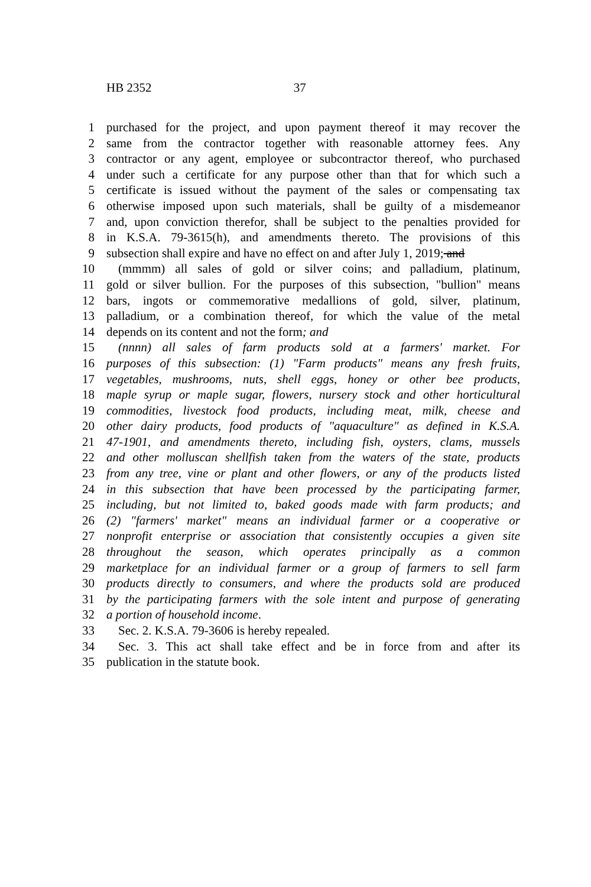HB 2352 37
1 purchased for the project, and upon payment thereof it may recover the
2 same from the contractor together with reasonable attorney fees. Any
3 contractor or any agent, employee or subcontractor thereof, who purchased
4 under such a certificate for any purpose other than that for which such a
5 certificate is issued without the payment of the sales or compensating tax
6 otherwise imposed upon such materials, shall be guilty of a misdemeanor
7 and, upon conviction therefor, shall be subject to the penalties provided for
8 in K.S.A. 79-3615(h), and amendments thereto. The provisions of this
9 subsection shall expire and have no effect on and after July 1, 2019; and
10 (mmmm) all sales of gold or silver coins; and palladium, platinum,
11 gold or silver bullion. For the purposes of this subsection, "bullion" means
12 bars, ingots or commemorative medallions of gold, silver, platinum,
13 palladium, or a combination thereof, for which the value of the metal
14 depends on its content and not the form; and
15 (nnnn) all sales of farm products sold at a farmers' market. For
16 purposes of this subsection: (1) "Farm products" means any fresh fruits,
17 vegetables, mushrooms, nuts, shell eggs, honey or other bee products,
18 maple syrup or maple sugar, flowers, nursery stock and other horticultural
19 commodities, livestock food products, including meat, milk, cheese and
20 other dairy products, food products of "aquaculture" as defined in K.S.A.
21 47-1901, and amendments thereto, including fish, oysters, clams, mussels
22 and other molluscan shellfish taken from the waters of the state, products
23 from any tree, vine or plant and other flowers, or any of the products listed
24 in this subsection that have been processed by the participating farmer,
25 including, but not limited to, baked goods made with farm products; and
26 (2) "farmers' market" means an individual farmer or a cooperative or
27 nonprofit enterprise or association that consistently occupies a given site
28 throughout the season, which operates principally as a common
29 marketplace for an individual farmer or a group of farmers to sell farm
30 products directly to consumers, and where the products sold are produced
31 by the participating farmers with the sole intent and purpose of generating
32 a portion of household income.
33 Sec. 2. K.S.A. 79-3606 is hereby repealed.
34 Sec. 3. This act shall take effect and be in force from and after its
35 publication in the statute book.